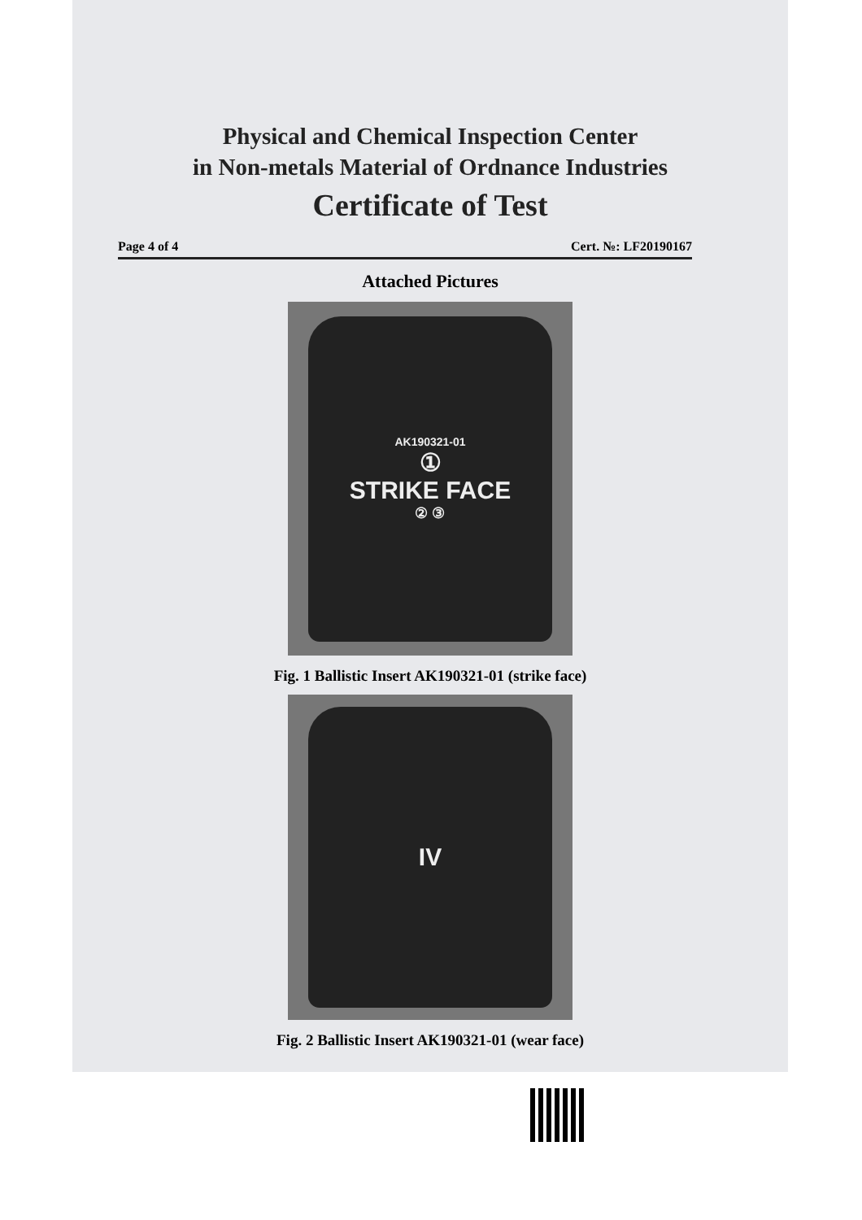Physical and Chemical Inspection Center
in Non-metals Material of Ordnance Industries
Certificate of Test
Page 4 of 4 Cert. №: LF20190167
Attached Pictures
AK190321-01
①
STRIKE FACE
② ③
Fig. 1 Ballistic Insert AK190321-01 (strike face)
IV
Fig. 2 Ballistic Insert AK190321-01 (wear face)